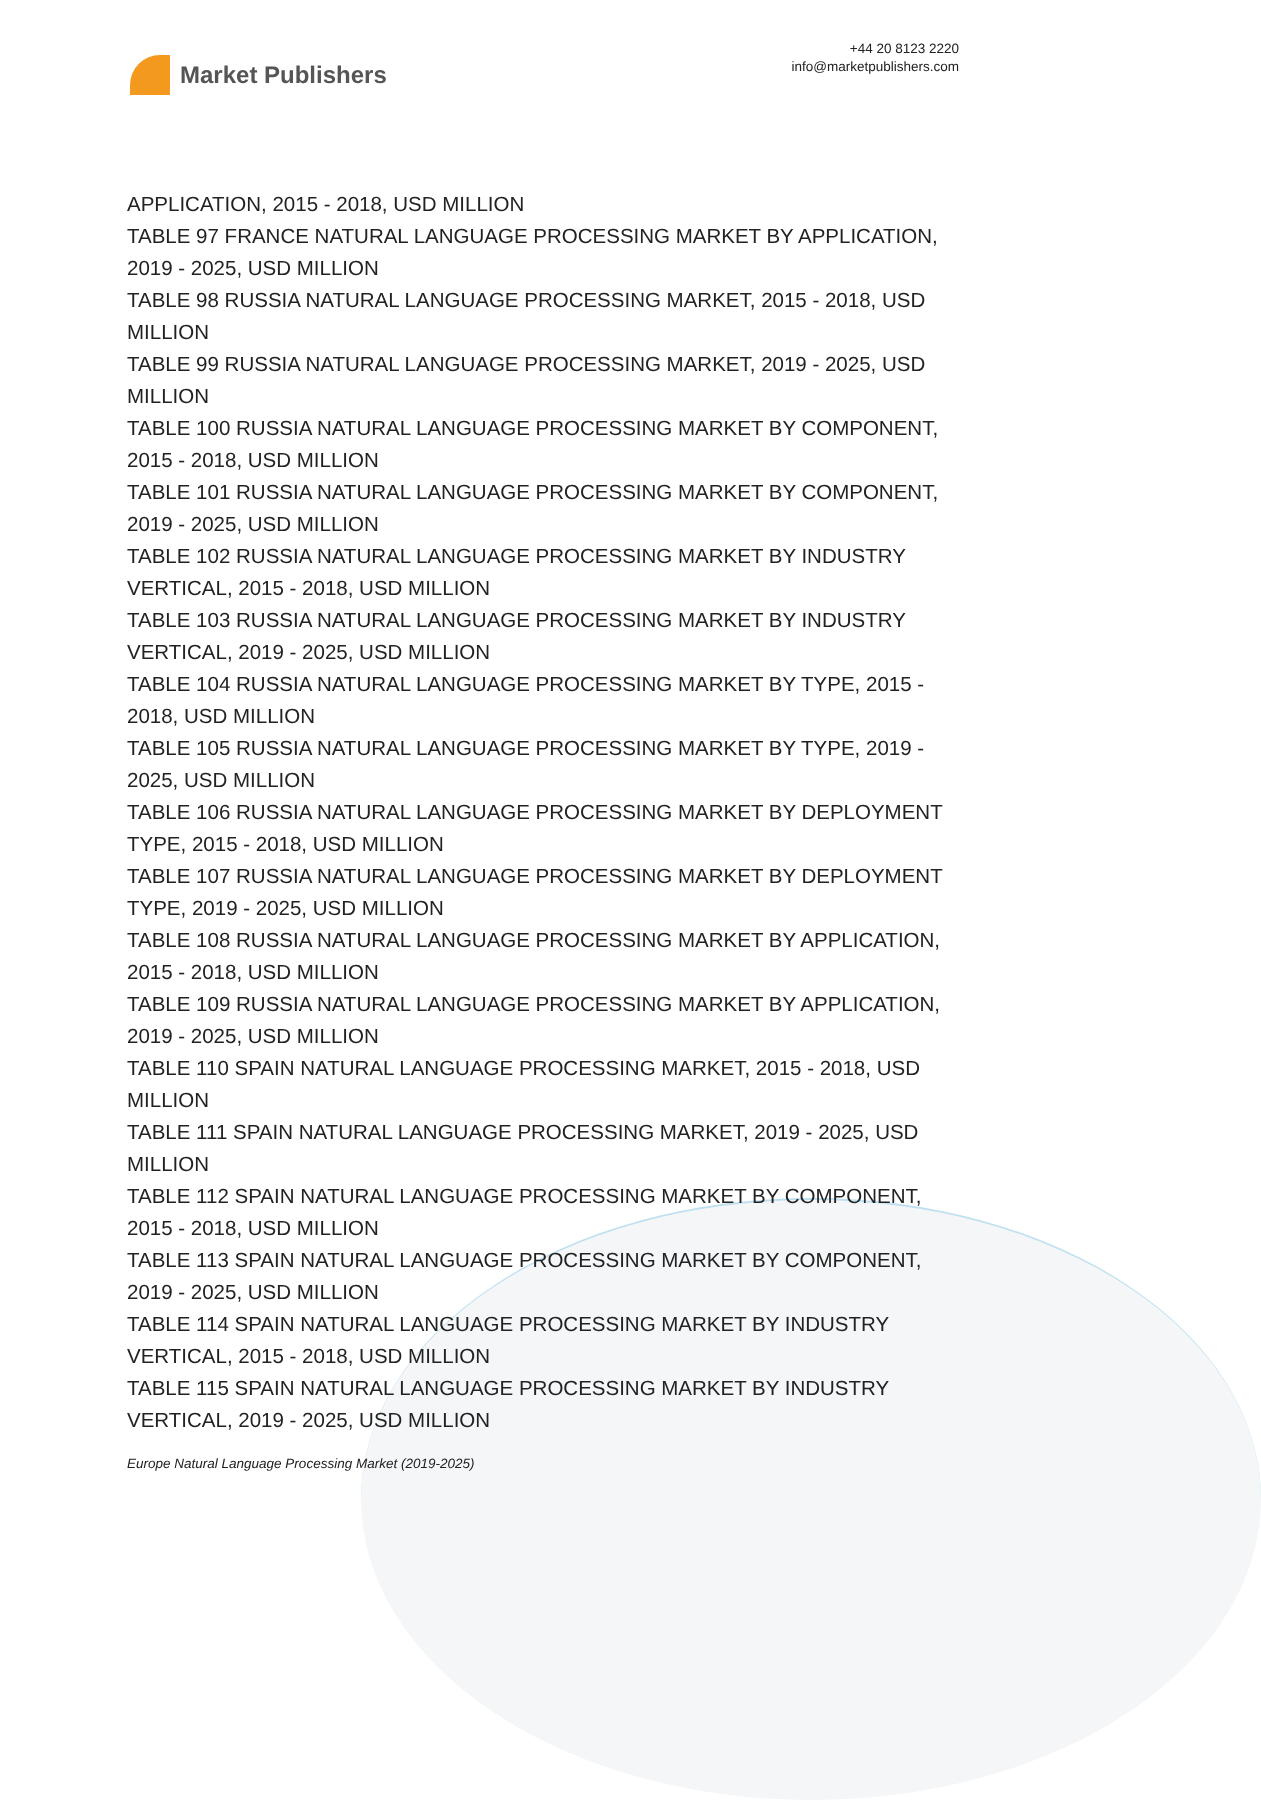Market Publishers
+44 20 8123 2220
info@marketpublishers.com
APPLICATION, 2015 - 2018, USD MILLION
TABLE 97 FRANCE NATURAL LANGUAGE PROCESSING MARKET BY APPLICATION, 2019 - 2025, USD MILLION
TABLE 98 RUSSIA NATURAL LANGUAGE PROCESSING MARKET, 2015 - 2018, USD MILLION
TABLE 99 RUSSIA NATURAL LANGUAGE PROCESSING MARKET, 2019 - 2025, USD MILLION
TABLE 100 RUSSIA NATURAL LANGUAGE PROCESSING MARKET BY COMPONENT, 2015 - 2018, USD MILLION
TABLE 101 RUSSIA NATURAL LANGUAGE PROCESSING MARKET BY COMPONENT, 2019 - 2025, USD MILLION
TABLE 102 RUSSIA NATURAL LANGUAGE PROCESSING MARKET BY INDUSTRY VERTICAL, 2015 - 2018, USD MILLION
TABLE 103 RUSSIA NATURAL LANGUAGE PROCESSING MARKET BY INDUSTRY VERTICAL, 2019 - 2025, USD MILLION
TABLE 104 RUSSIA NATURAL LANGUAGE PROCESSING MARKET BY TYPE, 2015 - 2018, USD MILLION
TABLE 105 RUSSIA NATURAL LANGUAGE PROCESSING MARKET BY TYPE, 2019 - 2025, USD MILLION
TABLE 106 RUSSIA NATURAL LANGUAGE PROCESSING MARKET BY DEPLOYMENT TYPE, 2015 - 2018, USD MILLION
TABLE 107 RUSSIA NATURAL LANGUAGE PROCESSING MARKET BY DEPLOYMENT TYPE, 2019 - 2025, USD MILLION
TABLE 108 RUSSIA NATURAL LANGUAGE PROCESSING MARKET BY APPLICATION, 2015 - 2018, USD MILLION
TABLE 109 RUSSIA NATURAL LANGUAGE PROCESSING MARKET BY APPLICATION, 2019 - 2025, USD MILLION
TABLE 110 SPAIN NATURAL LANGUAGE PROCESSING MARKET, 2015 - 2018, USD MILLION
TABLE 111 SPAIN NATURAL LANGUAGE PROCESSING MARKET, 2019 - 2025, USD MILLION
TABLE 112 SPAIN NATURAL LANGUAGE PROCESSING MARKET BY COMPONENT, 2015 - 2018, USD MILLION
TABLE 113 SPAIN NATURAL LANGUAGE PROCESSING MARKET BY COMPONENT, 2019 - 2025, USD MILLION
TABLE 114 SPAIN NATURAL LANGUAGE PROCESSING MARKET BY INDUSTRY VERTICAL, 2015 - 2018, USD MILLION
TABLE 115 SPAIN NATURAL LANGUAGE PROCESSING MARKET BY INDUSTRY VERTICAL, 2019 - 2025, USD MILLION
Europe Natural Language Processing Market (2019-2025)